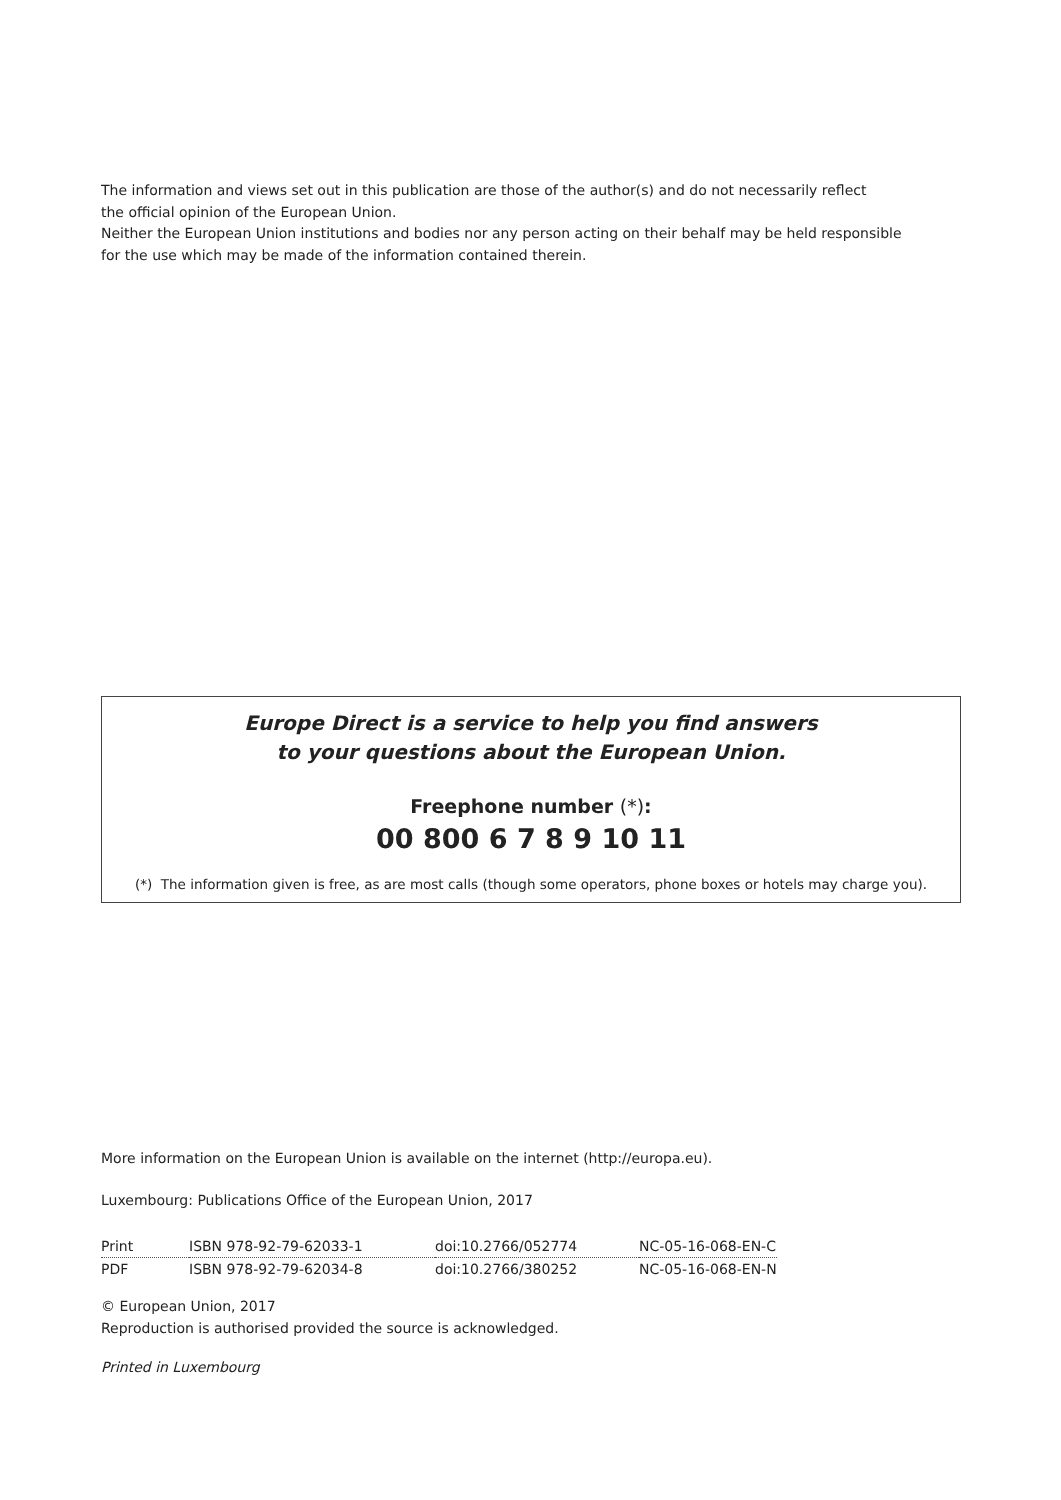The information and views set out in this publication are those of the author(s) and do not necessarily reflect
the official opinion of the European Union.
Neither the European Union institutions and bodies nor any person acting on their behalf may be held responsible
for the use which may be made of the information contained therein.
Europe Direct is a service to help you find answers
to your questions about the European Union.
Freephone number (*):
00 800 6 7 8 9 10 11
(*) The information given is free, as are most calls (though some operators, phone boxes or hotels may charge you).
More information on the European Union is available on the internet (http://europa.eu).
Luxembourg: Publications Office of the European Union, 2017
| Print | ISBN 978-92-79-62033-1 | doi:10.2766/052774 | NC-05-16-068-EN-C |
| PDF | ISBN 978-92-79-62034-8 | doi:10.2766/380252 | NC-05-16-068-EN-N |
© European Union, 2017
Reproduction is authorised provided the source is acknowledged.
Printed in Luxembourg